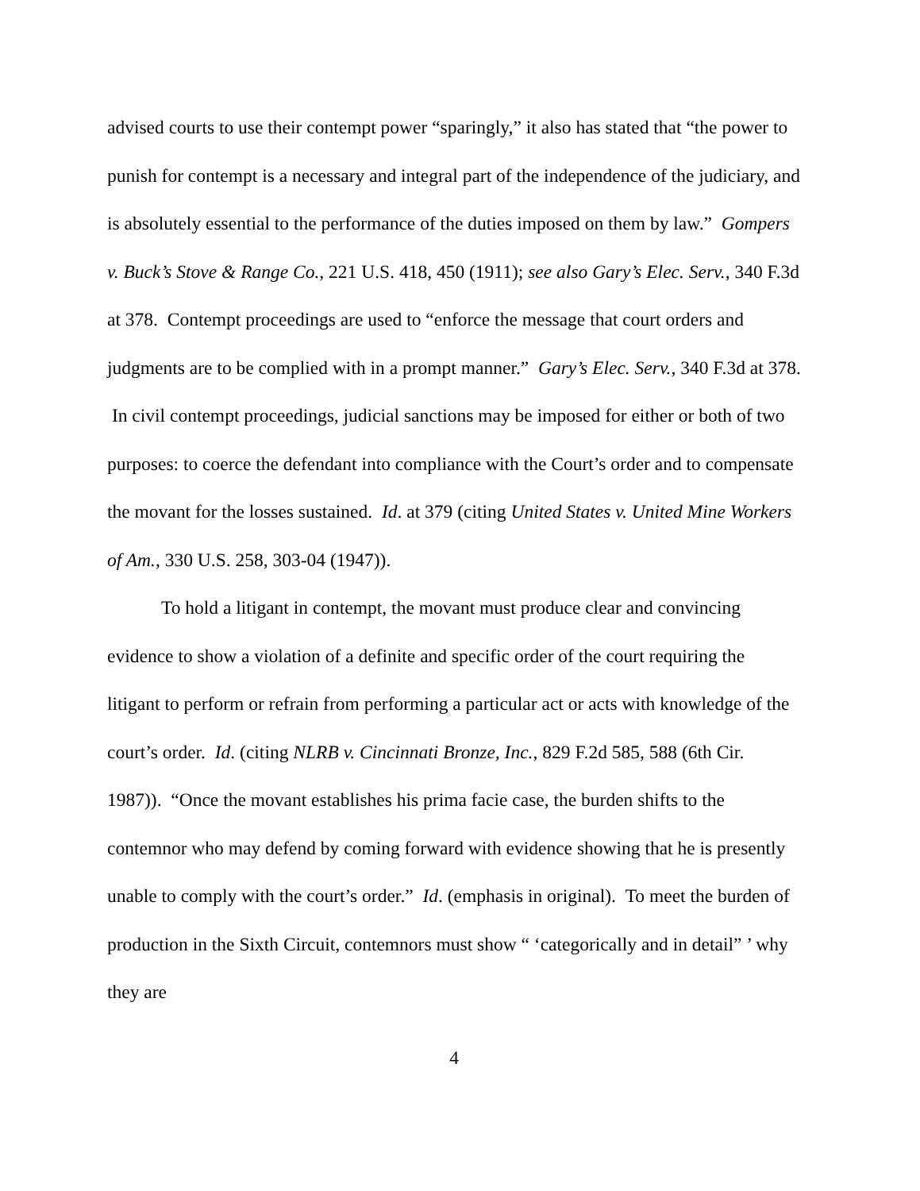advised courts to use their contempt power “sparingly,” it also has stated that “the power to punish for contempt is a necessary and integral part of the independence of the judiciary, and is absolutely essential to the performance of the duties imposed on them by law.” Gompers v. Buck’s Stove & Range Co., 221 U.S. 418, 450 (1911); see also Gary’s Elec. Serv., 340 F.3d at 378. Contempt proceedings are used to “enforce the message that court orders and judgments are to be complied with in a prompt manner.” Gary’s Elec. Serv., 340 F.3d at 378. In civil contempt proceedings, judicial sanctions may be imposed for either or both of two purposes: to coerce the defendant into compliance with the Court’s order and to compensate the movant for the losses sustained. Id. at 379 (citing United States v. United Mine Workers of Am., 330 U.S. 258, 303-04 (1947)).
To hold a litigant in contempt, the movant must produce clear and convincing evidence to show a violation of a definite and specific order of the court requiring the litigant to perform or refrain from performing a particular act or acts with knowledge of the court’s order. Id. (citing NLRB v. Cincinnati Bronze, Inc., 829 F.2d 585, 588 (6th Cir. 1987)). “Once the movant establishes his prima facie case, the burden shifts to the contemnor who may defend by coming forward with evidence showing that he is presently unable to comply with the court’s order.” Id. (emphasis in original). To meet the burden of production in the Sixth Circuit, contemnors must show “ ‘categorically and in detail” ’ why they are
4